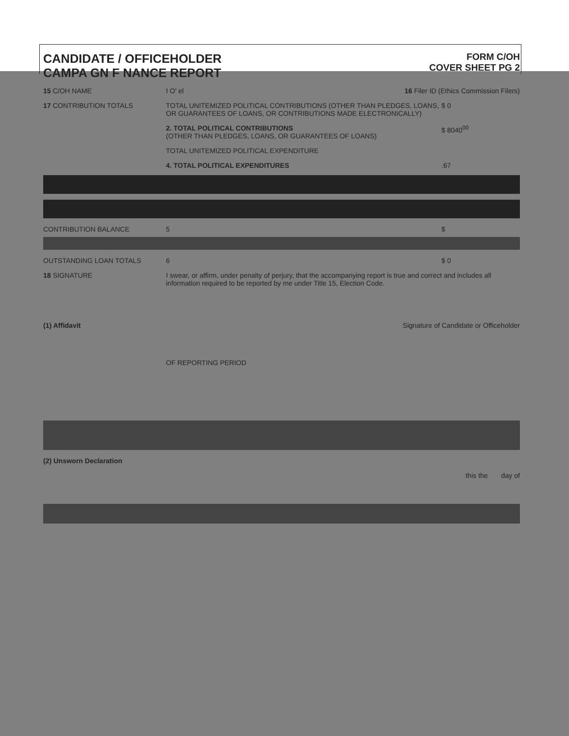CANDIDATE / OFFICEHOLDER
CAMPA GN F NANCE REPORT
FORM C/OH
COVER SHEET PG 2
15 C/OH NAME I O' el 16 Filer ID (Ethics Commission Filers)
17 CONTRIBUTION TOTALS TOTAL UNITEMIZED POLITICAL CONTRIBUTIONS (OTHER THAN PLEDGES, LOANS, OR GUARANTEES OF LOANS, OR CONTRIBUTIONS MADE ELECTRONICALLY)
$ 0
2. TOTAL POLITICAL CONTRIBUTIONS
(OTHER THAN PLEDGES, LOANS, OR GUARANTEES OF LOANS)
$ 8040<sup>00</sup>
TOTAL UNITEMIZED POLITICAL EXPENDITURE
4. TOTAL POLITICAL EXPENDITURES
.67
CONTRIBUTION BALANCE 5 $
OUTSTANDING LOAN TOTALS 6 $ 0
18 SIGNATURE I swear, or affirm, under penalty of perjury, that the accompanying report is true and correct and includes all information required to be reported by me under Title 15, Election Code.
(1) Affidavit Signature of Candidate or Officeholder
OF REPORTING PERIOD
(2) Unsworn Declaration
this the day of